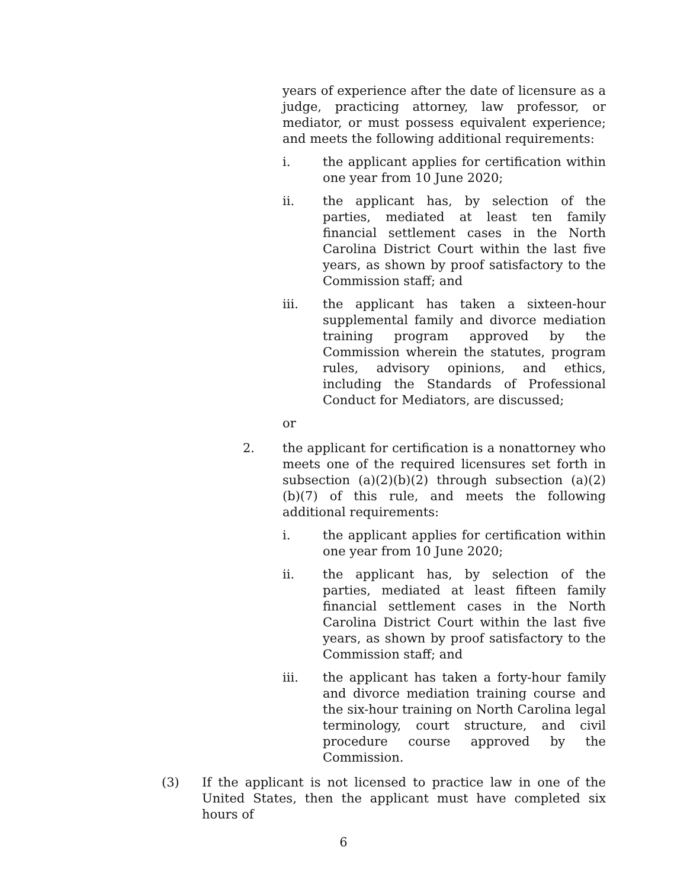years of experience after the date of licensure as a judge, practicing attorney, law professor, or mediator, or must possess equivalent experience; and meets the following additional requirements:
i. the applicant applies for certification within one year from 10 June 2020;
ii. the applicant has, by selection of the parties, mediated at least ten family financial settlement cases in the North Carolina District Court within the last five years, as shown by proof satisfactory to the Commission staff; and
iii. the applicant has taken a sixteen-hour supplemental family and divorce mediation training program approved by the Commission wherein the statutes, program rules, advisory opinions, and ethics, including the Standards of Professional Conduct for Mediators, are discussed;
or
2. the applicant for certification is a nonattorney who meets one of the required licensures set forth in subsection (a)(2)(b)(2) through subsection (a)(2)(b)(7) of this rule, and meets the following additional requirements:
i. the applicant applies for certification within one year from 10 June 2020;
ii. the applicant has, by selection of the parties, mediated at least fifteen family financial settlement cases in the North Carolina District Court within the last five years, as shown by proof satisfactory to the Commission staff; and
iii. the applicant has taken a forty-hour family and divorce mediation training course and the six-hour training on North Carolina legal terminology, court structure, and civil procedure course approved by the Commission.
(3) If the applicant is not licensed to practice law in one of the United States, then the applicant must have completed six hours of
6